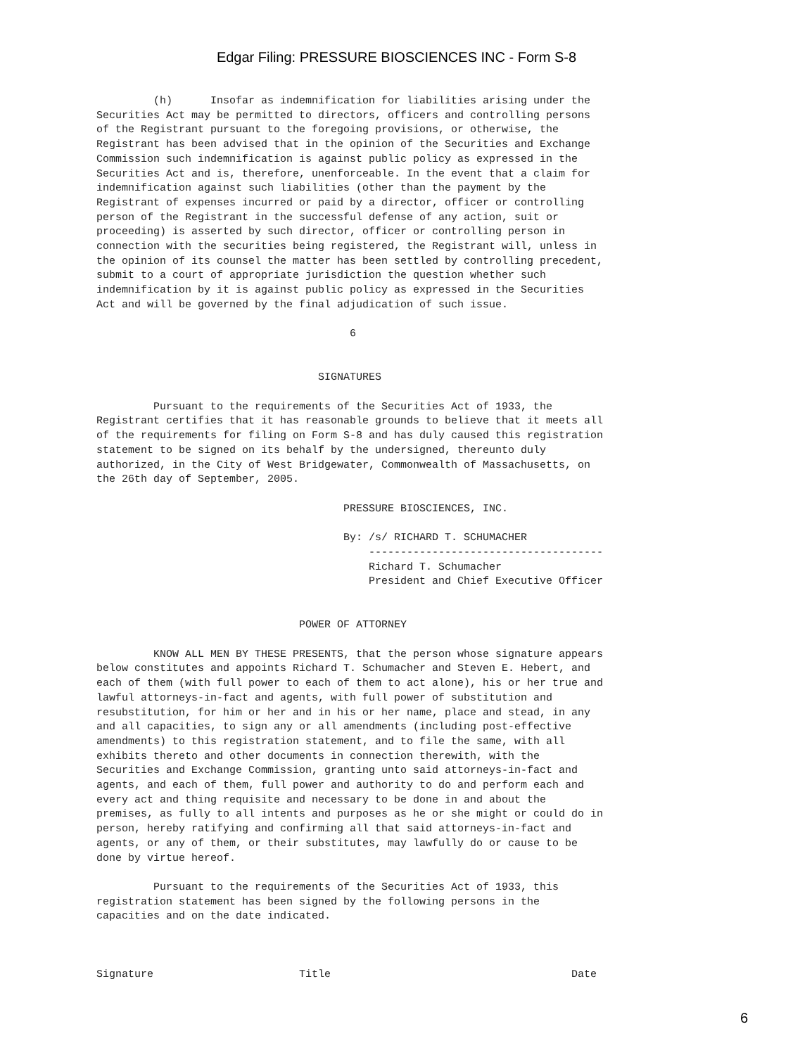Edgar Filing: PRESSURE BIOSCIENCES INC - Form S-8
         (h)      Insofar as indemnification for liabilities arising under the
Securities Act may be permitted to directors, officers and controlling persons
of the Registrant pursuant to the foregoing provisions, or otherwise, the
Registrant has been advised that in the opinion of the Securities and Exchange
Commission such indemnification is against public policy as expressed in the
Securities Act and is, therefore, unenforceable. In the event that a claim for
indemnification against such liabilities (other than the payment by the
Registrant of expenses incurred or paid by a director, officer or controlling
person of the Registrant in the successful defense of any action, suit or
proceeding) is asserted by such director, officer or controlling person in
connection with the securities being registered, the Registrant will, unless in
the opinion of its counsel the matter has been settled by controlling precedent,
submit to a court of appropriate jurisdiction the question whether such
indemnification by it is against public policy as expressed in the Securities
Act and will be governed by the final adjudication of such issue.

                                        6


                                   SIGNATURES

         Pursuant to the requirements of the Securities Act of 1933, the
Registrant certifies that it has reasonable grounds to believe that it meets all
of the requirements for filing on Form S-8 and has duly caused this registration
statement to be signed on its behalf by the undersigned, thereunto duly
authorized, in the City of West Bridgewater, Commonwealth of Massachusetts, on
the 26th day of September, 2005.

                                       PRESSURE BIOSCIENCES, INC.

                                       By: /s/ RICHARD T. SCHUMACHER
                                           -------------------------------------
                                           Richard T. Schumacher
                                           President and Chief Executive Officer


                                POWER OF ATTORNEY

         KNOW ALL MEN BY THESE PRESENTS, that the person whose signature appears
below constitutes and appoints Richard T. Schumacher and Steven E. Hebert, and
each of them (with full power to each of them to act alone), his or her true and
lawful attorneys-in-fact and agents, with full power of substitution and
resubstitution, for him or her and in his or her name, place and stead, in any
and all capacities, to sign any or all amendments (including post-effective
amendments) to this registration statement, and to file the same, with all
exhibits thereto and other documents in connection therewith, with the
Securities and Exchange Commission, granting unto said attorneys-in-fact and
agents, and each of them, full power and authority to do and perform each and
every act and thing requisite and necessary to be done in and about the
premises, as fully to all intents and purposes as he or she might or could do in
person, hereby ratifying and confirming all that said attorneys-in-fact and
agents, or any of them, or their substitutes, may lawfully do or cause to be
done by virtue hereof.

         Pursuant to the requirements of the Securities Act of 1933, this
registration statement has been signed by the following persons in the
capacities and on the date indicated.



Signature                       Title                                      Date
6